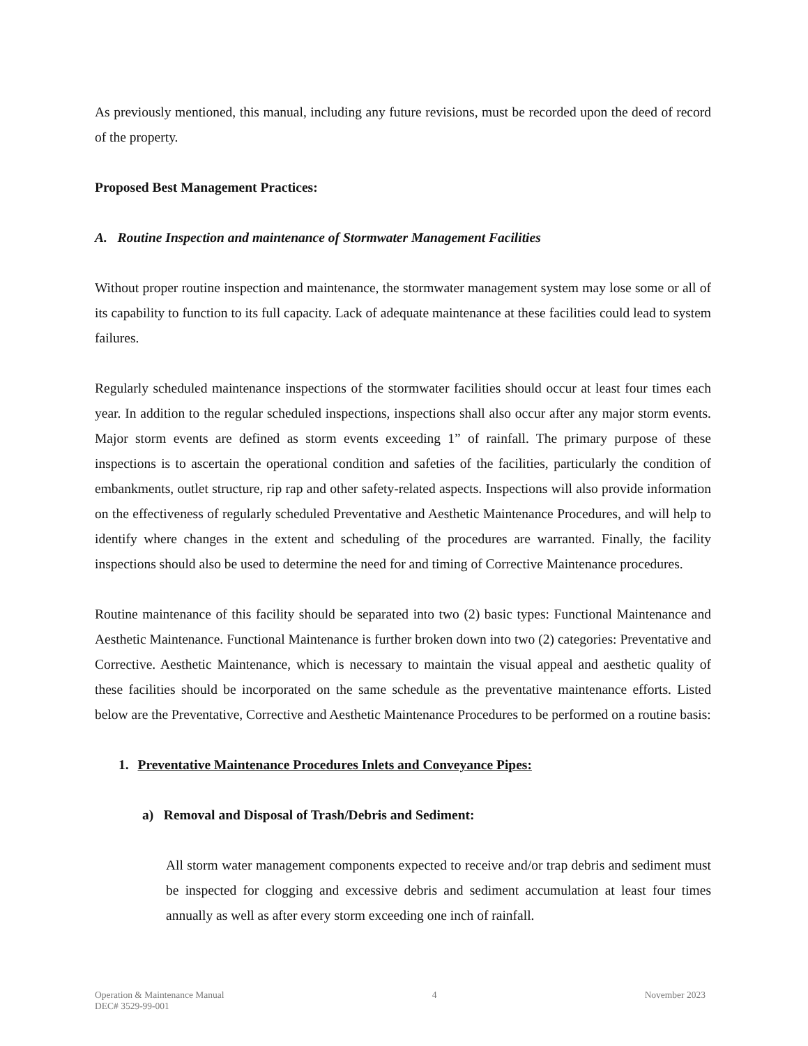As previously mentioned, this manual, including any future revisions, must be recorded upon the deed of record of the property.
Proposed Best Management Practices:
A. Routine Inspection and maintenance of Stormwater Management Facilities
Without proper routine inspection and maintenance, the stormwater management system may lose some or all of its capability to function to its full capacity. Lack of adequate maintenance at these facilities could lead to system failures.
Regularly scheduled maintenance inspections of the stormwater facilities should occur at least four times each year. In addition to the regular scheduled inspections, inspections shall also occur after any major storm events. Major storm events are defined as storm events exceeding 1” of rainfall. The primary purpose of these inspections is to ascertain the operational condition and safeties of the facilities, particularly the condition of embankments, outlet structure, rip rap and other safety-related aspects. Inspections will also provide information on the effectiveness of regularly scheduled Preventative and Aesthetic Maintenance Procedures, and will help to identify where changes in the extent and scheduling of the procedures are warranted. Finally, the facility inspections should also be used to determine the need for and timing of Corrective Maintenance procedures.
Routine maintenance of this facility should be separated into two (2) basic types: Functional Maintenance and Aesthetic Maintenance. Functional Maintenance is further broken down into two (2) categories: Preventative and Corrective. Aesthetic Maintenance, which is necessary to maintain the visual appeal and aesthetic quality of these facilities should be incorporated on the same schedule as the preventative maintenance efforts. Listed below are the Preventative, Corrective and Aesthetic Maintenance Procedures to be performed on a routine basis:
1. Preventative Maintenance Procedures Inlets and Conveyance Pipes:
a) Removal and Disposal of Trash/Debris and Sediment:
All storm water management components expected to receive and/or trap debris and sediment must be inspected for clogging and excessive debris and sediment accumulation at least four times annually as well as after every storm exceeding one inch of rainfall.
Operation & Maintenance Manual
DEC# 3529-99-001
4 November 2023